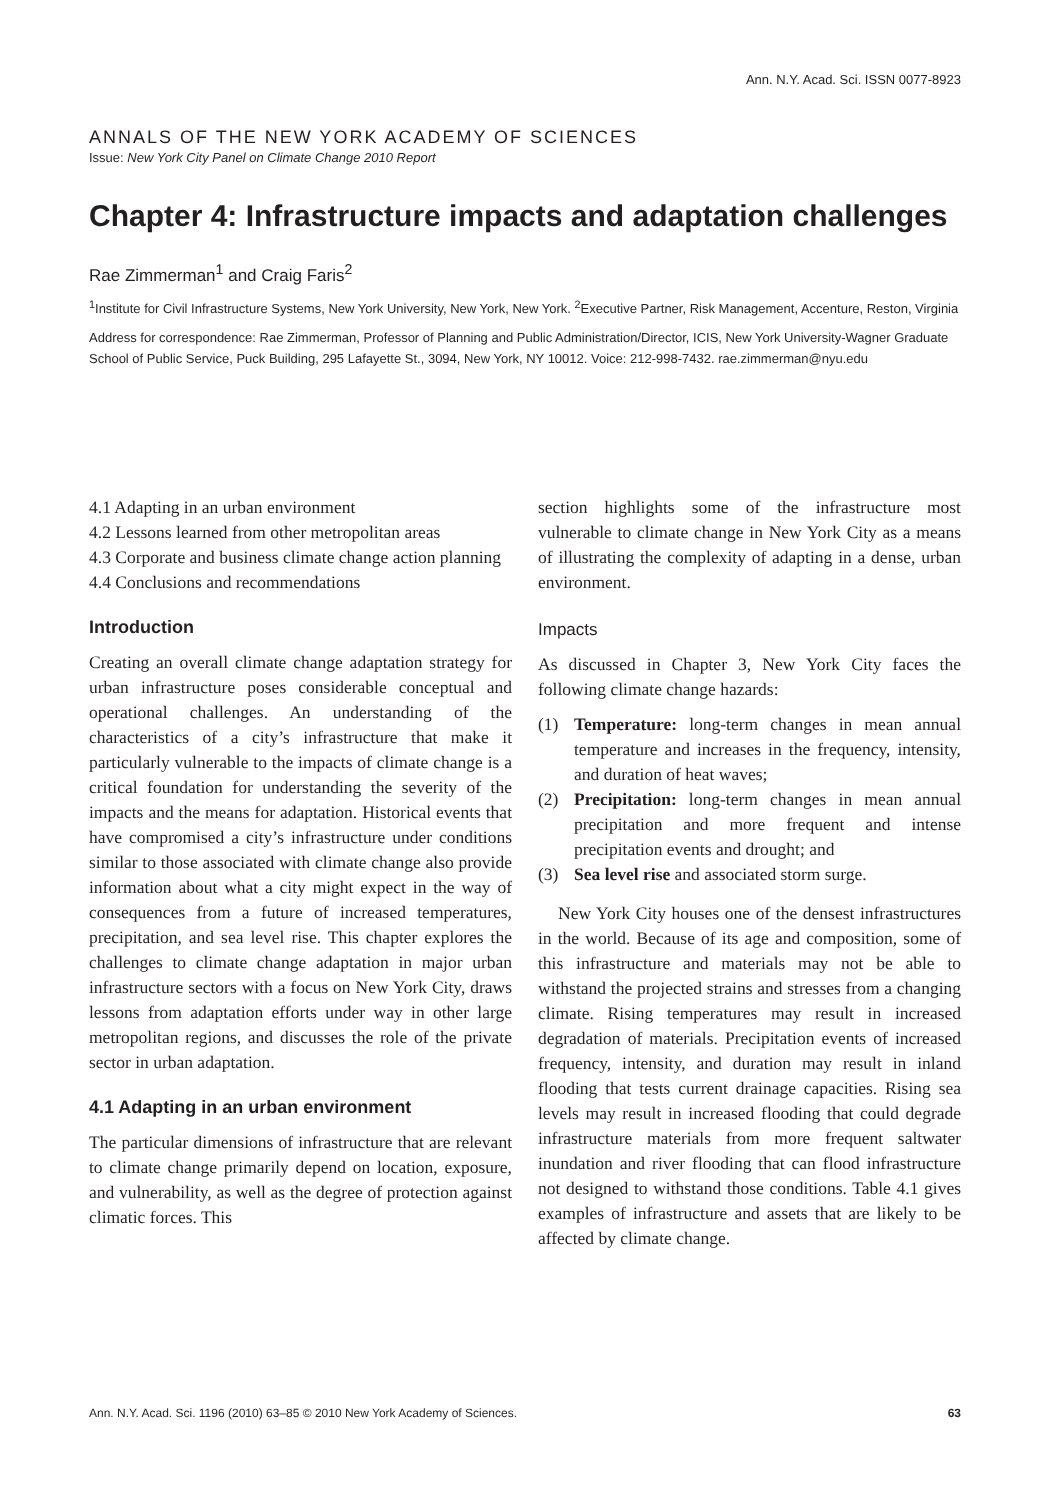Ann. N.Y. Acad. Sci. ISSN 0077-8923
ANNALS OF THE NEW YORK ACADEMY OF SCIENCES
Issue: New York City Panel on Climate Change 2010 Report
Chapter 4: Infrastructure impacts and adaptation challenges
Rae Zimmerman<sup>1</sup> and Craig Faris<sup>2</sup>
<sup>1</sup> Institute for Civil Infrastructure Systems, New York University, New York, New York. <sup>2</sup>Executive Partner, Risk Management, Accenture, Reston, Virginia
Address for correspondence: Rae Zimmerman, Professor of Planning and Public Administration/Director, ICIS, New York University-Wagner Graduate School of Public Service, Puck Building, 295 Lafayette St., 3094, New York, NY 10012. Voice: 212-998-7432. rae.zimmerman@nyu.edu
4.1 Adapting in an urban environment
4.2 Lessons learned from other metropolitan areas
4.3 Corporate and business climate change action planning
4.4 Conclusions and recommendations
Introduction
Creating an overall climate change adaptation strategy for urban infrastructure poses considerable conceptual and operational challenges. An understanding of the characteristics of a city’s infrastructure that make it particularly vulnerable to the impacts of climate change is a critical foundation for understanding the severity of the impacts and the means for adaptation. Historical events that have compromised a city’s infrastructure under conditions similar to those associated with climate change also provide information about what a city might expect in the way of consequences from a future of increased temperatures, precipitation, and sea level rise. This chapter explores the challenges to climate change adaptation in major urban infrastructure sectors with a focus on New York City, draws lessons from adaptation efforts under way in other large metropolitan regions, and discusses the role of the private sector in urban adaptation.
4.1 Adapting in an urban environment
The particular dimensions of infrastructure that are relevant to climate change primarily depend on location, exposure, and vulnerability, as well as the degree of protection against climatic forces. This
section highlights some of the infrastructure most vulnerable to climate change in New York City as a means of illustrating the complexity of adapting in a dense, urban environment.
Impacts
As discussed in Chapter 3, New York City faces the following climate change hazards:
(1) Temperature: long-term changes in mean annual temperature and increases in the frequency, intensity, and duration of heat waves;
(2) Precipitation: long-term changes in mean annual precipitation and more frequent and intense precipitation events and drought; and
(3) Sea level rise and associated storm surge.
New York City houses one of the densest infrastructures in the world. Because of its age and composition, some of this infrastructure and materials may not be able to withstand the projected strains and stresses from a changing climate. Rising temperatures may result in increased degradation of materials. Precipitation events of increased frequency, intensity, and duration may result in inland flooding that tests current drainage capacities. Rising sea levels may result in increased flooding that could degrade infrastructure materials from more frequent saltwater inundation and river flooding that can flood infrastructure not designed to withstand those conditions. Table 4.1 gives examples of infrastructure and assets that are likely to be affected by climate change.
Ann. N.Y. Acad. Sci. 1196 (2010) 63–85 © 2010 New York Academy of Sciences. 63